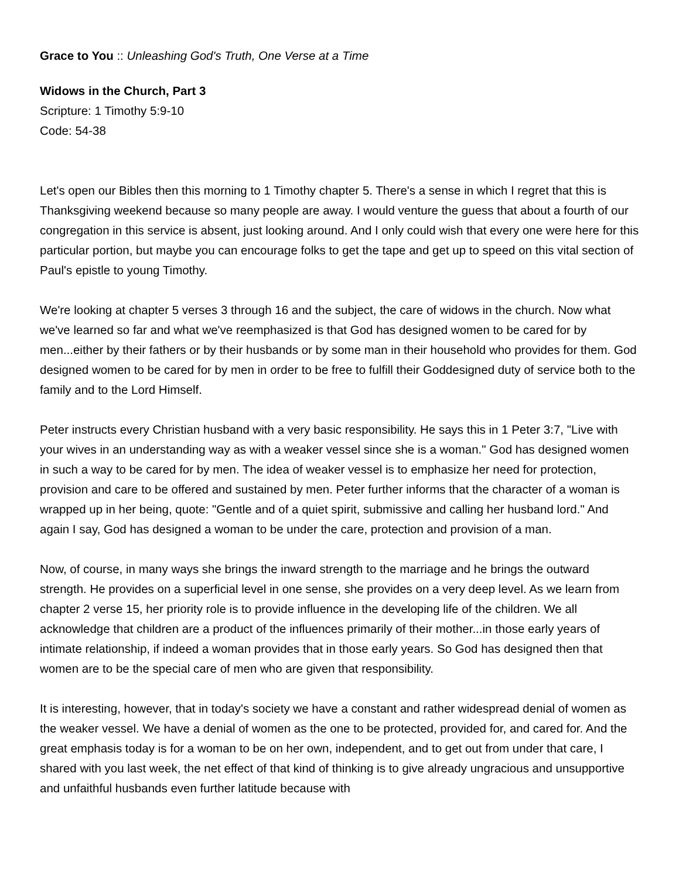Grace to You :: Unleashing God's Truth, One Verse at a Time
Widows in the Church, Part 3
Scripture: 1 Timothy 5:9-10
Code: 54-38
Let's open our Bibles then this morning to 1 Timothy chapter 5. There's a sense in which I regret that this is Thanksgiving weekend because so many people are away. I would venture the guess that about a fourth of our congregation in this service is absent, just looking around. And I only could wish that every one were here for this particular portion, but maybe you can encourage folks to get the tape and get up to speed on this vital section of Paul's epistle to young Timothy.
We're looking at chapter 5 verses 3 through 16 and the subject, the care of widows in the church. Now what we've learned so far and what we've reemphasized is that God has designed women to be cared for by men...either by their fathers or by their husbands or by some man in their household who provides for them. God designed women to be cared for by men in order to be free to fulfill their Goddesigned duty of service both to the family and to the Lord Himself.
Peter instructs every Christian husband with a very basic responsibility. He says this in 1 Peter 3:7, "Live with your wives in an understanding way as with a weaker vessel since she is a woman." God has designed women in such a way to be cared for by men. The idea of weaker vessel is to emphasize her need for protection, provision and care to be offered and sustained by men. Peter further informs that the character of a woman is wrapped up in her being, quote: "Gentle and of a quiet spirit, submissive and calling her husband lord." And again I say, God has designed a woman to be under the care, protection and provision of a man.
Now, of course, in many ways she brings the inward strength to the marriage and he brings the outward strength. He provides on a superficial level in one sense, she provides on a very deep level. As we learn from chapter 2 verse 15, her priority role is to provide influence in the developing life of the children. We all acknowledge that children are a product of the influences primarily of their mother...in those early years of intimate relationship, if indeed a woman provides that in those early years. So God has designed then that women are to be the special care of men who are given that responsibility.
It is interesting, however, that in today's society we have a constant and rather widespread denial of women as the weaker vessel. We have a denial of women as the one to be protected, provided for, and cared for. And the great emphasis today is for a woman to be on her own, independent, and to get out from under that care, I shared with you last week, the net effect of that kind of thinking is to give already ungracious and unsupportive and unfaithful husbands even further latitude because with